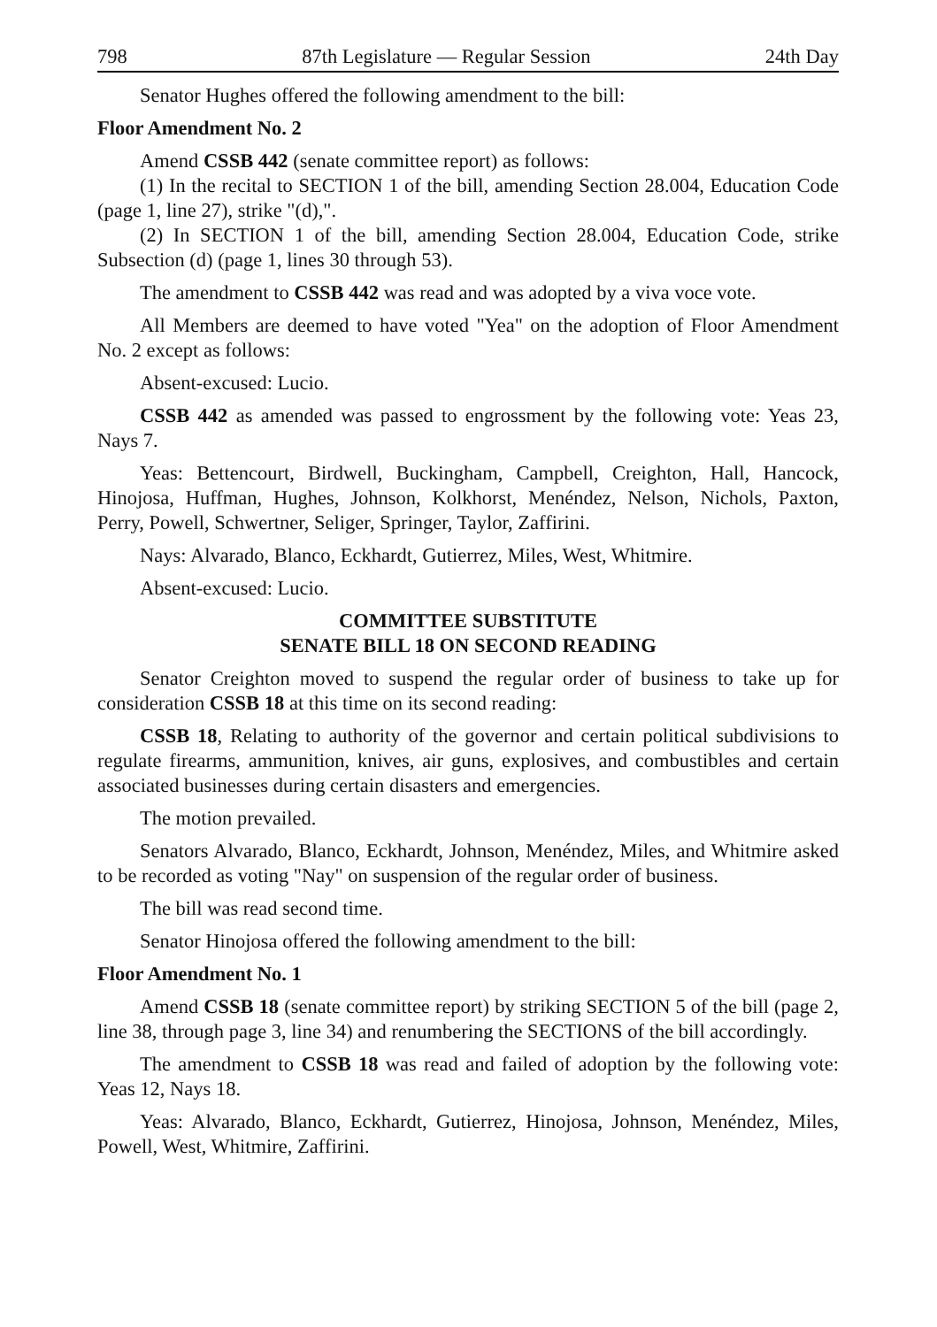798 87th Legislature — Regular Session 24th Day
Senator Hughes offered the following amendment to the bill:
Floor Amendment No. 2
Amend CSSB 442 (senate committee report) as follows:
(1) In the recital to SECTION 1 of the bill, amending Section 28.004, Education Code (page 1, line 27), strike "(d),".
(2) In SECTION 1 of the bill, amending Section 28.004, Education Code, strike Subsection (d) (page 1, lines 30 through 53).
The amendment to CSSB 442 was read and was adopted by a viva voce vote.
All Members are deemed to have voted "Yea" on the adoption of Floor Amendment No. 2 except as follows:
Absent-excused: Lucio.
CSSB 442 as amended was passed to engrossment by the following vote: Yeas 23, Nays 7.
Yeas: Bettencourt, Birdwell, Buckingham, Campbell, Creighton, Hall, Hancock, Hinojosa, Huffman, Hughes, Johnson, Kolkhorst, Menéndez, Nelson, Nichols, Paxton, Perry, Powell, Schwertner, Seliger, Springer, Taylor, Zaffirini.
Nays: Alvarado, Blanco, Eckhardt, Gutierrez, Miles, West, Whitmire.
Absent-excused: Lucio.
COMMITTEE SUBSTITUTE
SENATE BILL 18 ON SECOND READING
Senator Creighton moved to suspend the regular order of business to take up for consideration CSSB 18 at this time on its second reading:
CSSB 18, Relating to authority of the governor and certain political subdivisions to regulate firearms, ammunition, knives, air guns, explosives, and combustibles and certain associated businesses during certain disasters and emergencies.
The motion prevailed.
Senators Alvarado, Blanco, Eckhardt, Johnson, Menéndez, Miles, and Whitmire asked to be recorded as voting "Nay" on suspension of the regular order of business.
The bill was read second time.
Senator Hinojosa offered the following amendment to the bill:
Floor Amendment No. 1
Amend CSSB 18 (senate committee report) by striking SECTION 5 of the bill (page 2, line 38, through page 3, line 34) and renumbering the SECTIONS of the bill accordingly.
The amendment to CSSB 18 was read and failed of adoption by the following vote: Yeas 12, Nays 18.
Yeas: Alvarado, Blanco, Eckhardt, Gutierrez, Hinojosa, Johnson, Menéndez, Miles, Powell, West, Whitmire, Zaffirini.